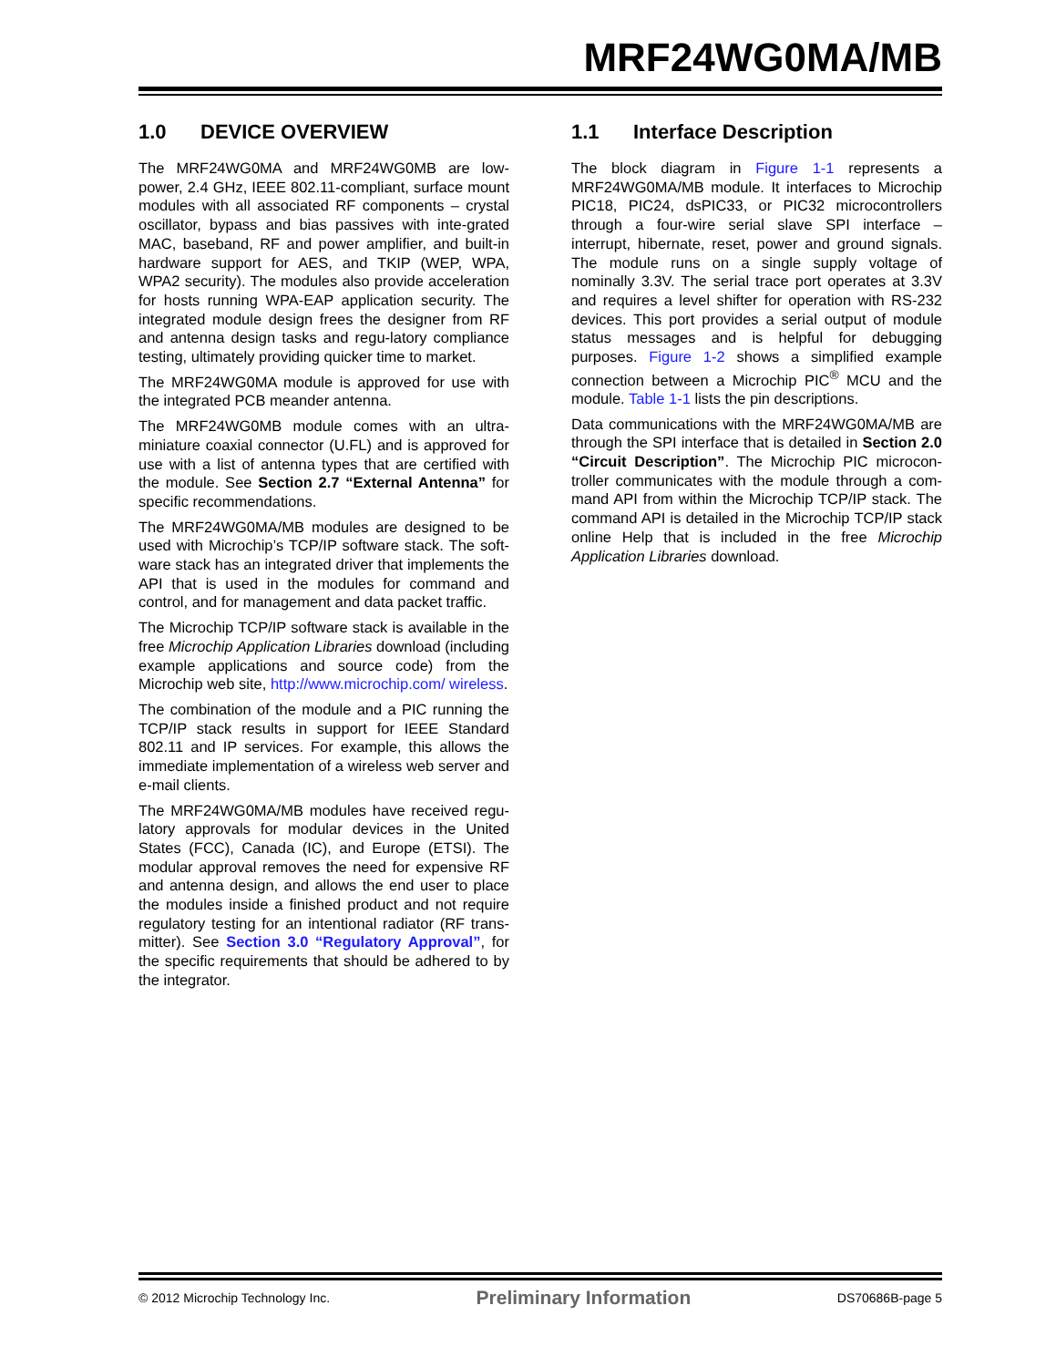MRF24WG0MA/MB
1.0 DEVICE OVERVIEW
The MRF24WG0MA and MRF24WG0MB are low-power, 2.4 GHz, IEEE 802.11-compliant, surface mount modules with all associated RF components – crystal oscillator, bypass and bias passives with inte-grated MAC, baseband, RF and power amplifier, and built-in hardware support for AES, and TKIP (WEP, WPA, WPA2 security). The modules also provide acceleration for hosts running WPA-EAP application security. The integrated module design frees the designer from RF and antenna design tasks and regu-latory compliance testing, ultimately providing quicker time to market.
The MRF24WG0MA module is approved for use with the integrated PCB meander antenna.
The MRF24WG0MB module comes with an ultra-miniature coaxial connector (U.FL) and is approved for use with a list of antenna types that are certified with the module. See Section 2.7 “External Antenna” for specific recommendations.
The MRF24WG0MA/MB modules are designed to be used with Microchip’s TCP/IP software stack. The soft-ware stack has an integrated driver that implements the API that is used in the modules for command and control, and for management and data packet traffic.
The Microchip TCP/IP software stack is available in the free Microchip Application Libraries download (including example applications and source code) from the Microchip web site, http://www.microchip.com/ wireless.
The combination of the module and a PIC running the TCP/IP stack results in support for IEEE Standard 802.11 and IP services. For example, this allows the immediate implementation of a wireless web server and e-mail clients.
The MRF24WG0MA/MB modules have received regu-latory approvals for modular devices in the United States (FCC), Canada (IC), and Europe (ETSI). The modular approval removes the need for expensive RF and antenna design, and allows the end user to place the modules inside a finished product and not require regulatory testing for an intentional radiator (RF trans-mitter). See Section 3.0 “Regulatory Approval”, for the specific requirements that should be adhered to by the integrator.
1.1 Interface Description
The block diagram in Figure 1-1 represents a MRF24WG0MA/MB module. It interfaces to Microchip PIC18, PIC24, dsPIC33, or PIC32 microcontrollers through a four-wire serial slave SPI interface – interrupt, hibernate, reset, power and ground signals. The module runs on a single supply voltage of nominally 3.3V. The serial trace port operates at 3.3V and requires a level shifter for operation with RS-232 devices. This port provides a serial output of module status messages and is helpful for debugging purposes. Figure 1-2 shows a simplified example connection between a Microchip PIC<sup>®</sup> MCU and the module. Table 1-1 lists the pin descriptions.
Data communications with the MRF24WG0MA/MB are through the SPI interface that is detailed in Section 2.0 “Circuit Description”. The Microchip PIC microcon-troller communicates with the module through a com-mand API from within the Microchip TCP/IP stack. The command API is detailed in the Microchip TCP/IP stack online Help that is included in the free Microchip Application Libraries download.
© 2012 Microchip Technology Inc. Preliminary Information DS70686B-page 5